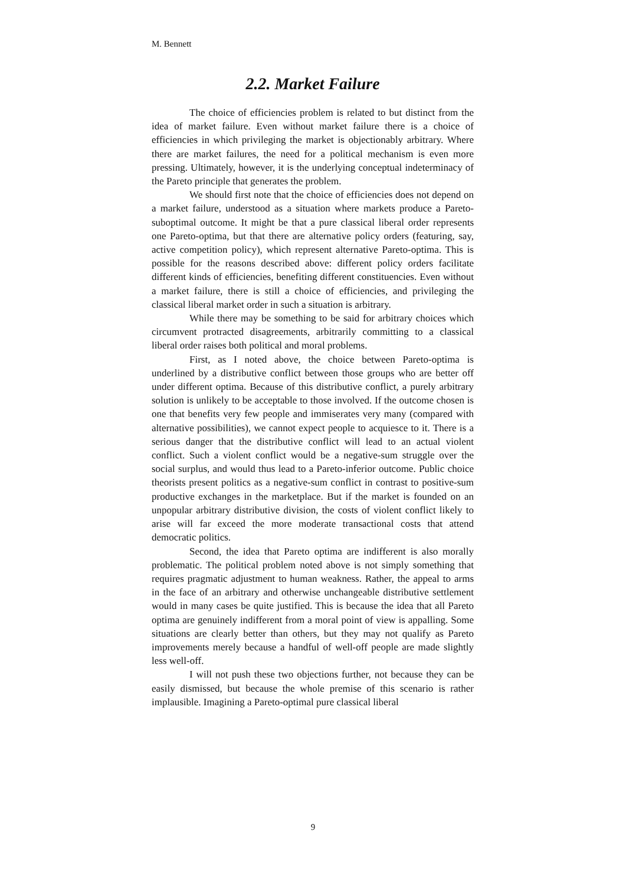M. Bennett
2.2. Market Failure
The choice of efficiencies problem is related to but distinct from the idea of market failure. Even without market failure there is a choice of efficiencies in which privileging the market is objectionably arbitrary. Where there are market failures, the need for a political mechanism is even more pressing. Ultimately, however, it is the underlying conceptual indeterminacy of the Pareto principle that generates the problem.
We should first note that the choice of efficiencies does not depend on a market failure, understood as a situation where markets produce a Pareto-suboptimal outcome. It might be that a pure classical liberal order represents one Pareto-optima, but that there are alternative policy orders (featuring, say, active competition policy), which represent alternative Pareto-optima. This is possible for the reasons described above: different policy orders facilitate different kinds of efficiencies, benefiting different constituencies. Even without a market failure, there is still a choice of efficiencies, and privileging the classical liberal market order in such a situation is arbitrary.
While there may be something to be said for arbitrary choices which circumvent protracted disagreements, arbitrarily committing to a classical liberal order raises both political and moral problems.
First, as I noted above, the choice between Pareto-optima is underlined by a distributive conflict between those groups who are better off under different optima. Because of this distributive conflict, a purely arbitrary solution is unlikely to be acceptable to those involved. If the outcome chosen is one that benefits very few people and immiserates very many (compared with alternative possibilities), we cannot expect people to acquiesce to it. There is a serious danger that the distributive conflict will lead to an actual violent conflict. Such a violent conflict would be a negative-sum struggle over the social surplus, and would thus lead to a Pareto-inferior outcome. Public choice theorists present politics as a negative-sum conflict in contrast to positive-sum productive exchanges in the marketplace. But if the market is founded on an unpopular arbitrary distributive division, the costs of violent conflict likely to arise will far exceed the more moderate transactional costs that attend democratic politics.
Second, the idea that Pareto optima are indifferent is also morally problematic. The political problem noted above is not simply something that requires pragmatic adjustment to human weakness. Rather, the appeal to arms in the face of an arbitrary and otherwise unchangeable distributive settlement would in many cases be quite justified. This is because the idea that all Pareto optima are genuinely indifferent from a moral point of view is appalling. Some situations are clearly better than others, but they may not qualify as Pareto improvements merely because a handful of well-off people are made slightly less well-off.
I will not push these two objections further, not because they can be easily dismissed, but because the whole premise of this scenario is rather implausible. Imagining a Pareto-optimal pure classical liberal
9